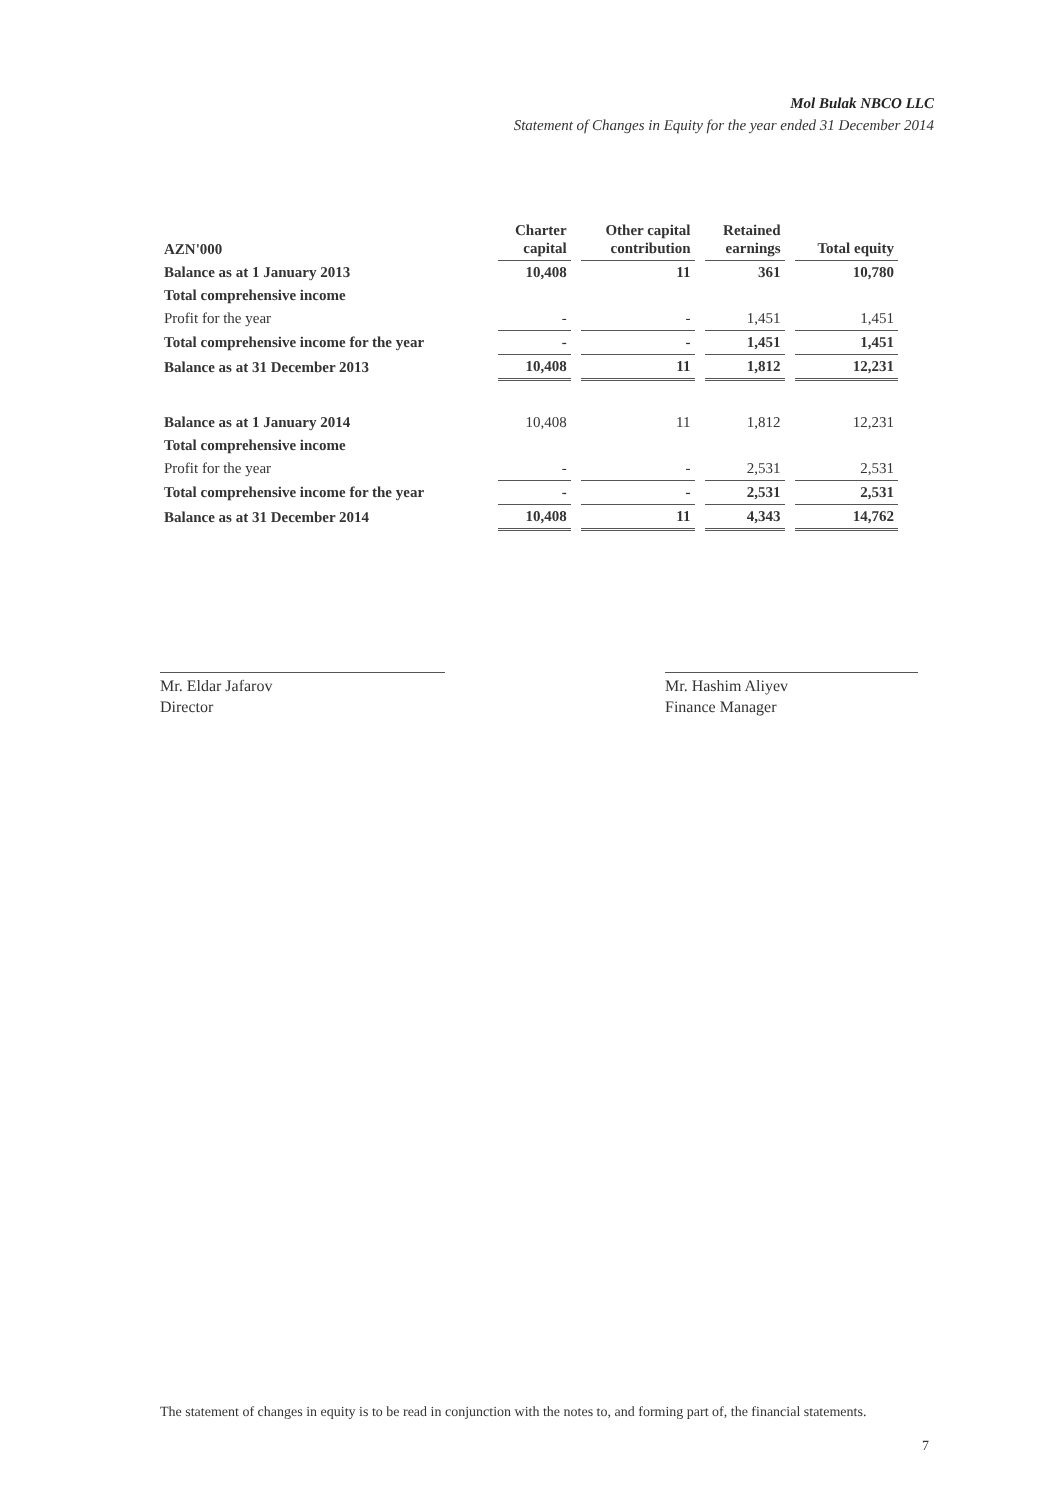Mol Bulak NBCO LLC
Statement of Changes in Equity for the year ended 31 December 2014
| AZN'000 | Charter capital | Other capital contribution | Retained earnings | Total equity |
| --- | --- | --- | --- | --- |
| Balance as at 1 January 2013 | 10,408 | 11 | 361 | 10,780 |
| Total comprehensive income | | | | |
| Profit for the year | - | - | 1,451 | 1,451 |
| Total comprehensive income for the year | - | - | 1,451 | 1,451 |
| Balance as at 31 December 2013 | 10,408 | 11 | 1,812 | 12,231 |
| Balance as at 1 January 2014 | 10,408 | 11 | 1,812 | 12,231 |
| Total comprehensive income | | | | |
| Profit for the year | - | - | 2,531 | 2,531 |
| Total comprehensive income for the year | - | - | 2,531 | 2,531 |
| Balance as at 31 December 2014 | 10,408 | 11 | 4,343 | 14,762 |
Mr. Eldar Jafarov
Director
Mr. Hashim Aliyev
Finance Manager
The statement of changes in equity is to be read in conjunction with the notes to, and forming part of, the financial statements.
7